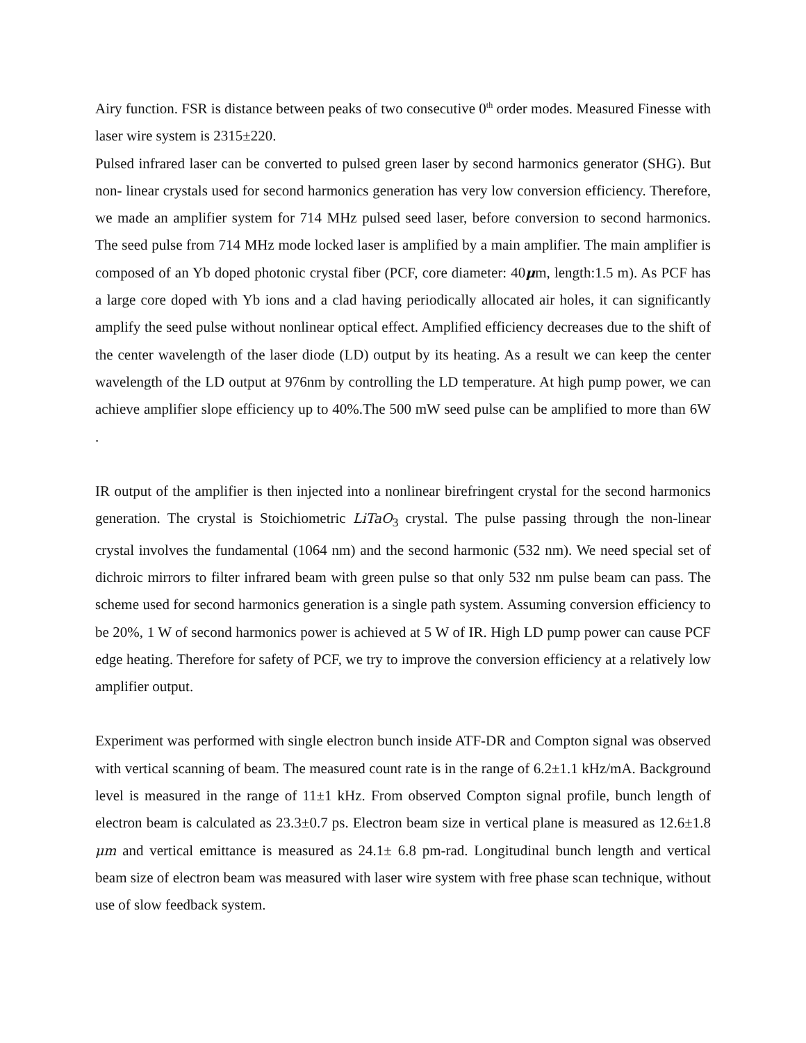Airy function. FSR is distance between peaks of two consecutive 0<sup>th</sup> order modes. Measured Finesse with laser wire system is 2315±220.
Pulsed infrared laser can be converted to pulsed green laser by second harmonics generator (SHG). But non- linear crystals used for second harmonics generation has very low conversion efficiency. Therefore, we made an amplifier system for 714 MHz pulsed seed laser, before conversion to second harmonics. The seed pulse from 714 MHz mode locked laser is amplified by a main amplifier. The main amplifier is composed of an Yb doped photonic crystal fiber (PCF, core diameter: 40μm, length:1.5 m). As PCF has a large core doped with Yb ions and a clad having periodically allocated air holes, it can significantly amplify the seed pulse without nonlinear optical effect. Amplified efficiency decreases due to the shift of the center wavelength of the laser diode (LD) output by its heating. As a result we can keep the center wavelength of the LD output at 976nm by controlling the LD temperature. At high pump power, we can achieve amplifier slope efficiency up to 40%.The 500 mW seed pulse can be amplified to more than 6W .
IR output of the amplifier is then injected into a nonlinear birefringent crystal for the second harmonics generation. The crystal is Stoichiometric LiTaO<sub>3</sub> crystal. The pulse passing through the non-linear crystal involves the fundamental (1064 nm) and the second harmonic (532 nm). We need special set of dichroic mirrors to filter infrared beam with green pulse so that only 532 nm pulse beam can pass. The scheme used for second harmonics generation is a single path system. Assuming conversion efficiency to be 20%, 1 W of second harmonics power is achieved at 5 W of IR. High LD pump power can cause PCF edge heating. Therefore for safety of PCF, we try to improve the conversion efficiency at a relatively low amplifier output.
Experiment was performed with single electron bunch inside ATF-DR and Compton signal was observed with vertical scanning of beam. The measured count rate is in the range of 6.2±1.1 kHz/mA. Background level is measured in the range of 11±1 kHz. From observed Compton signal profile, bunch length of electron beam is calculated as 23.3±0.7 ps. Electron beam size in vertical plane is measured as 12.6±1.8 μm and vertical emittance is measured as 24.1± 6.8 pm-rad. Longitudinal bunch length and vertical beam size of electron beam was measured with laser wire system with free phase scan technique, without use of slow feedback system.